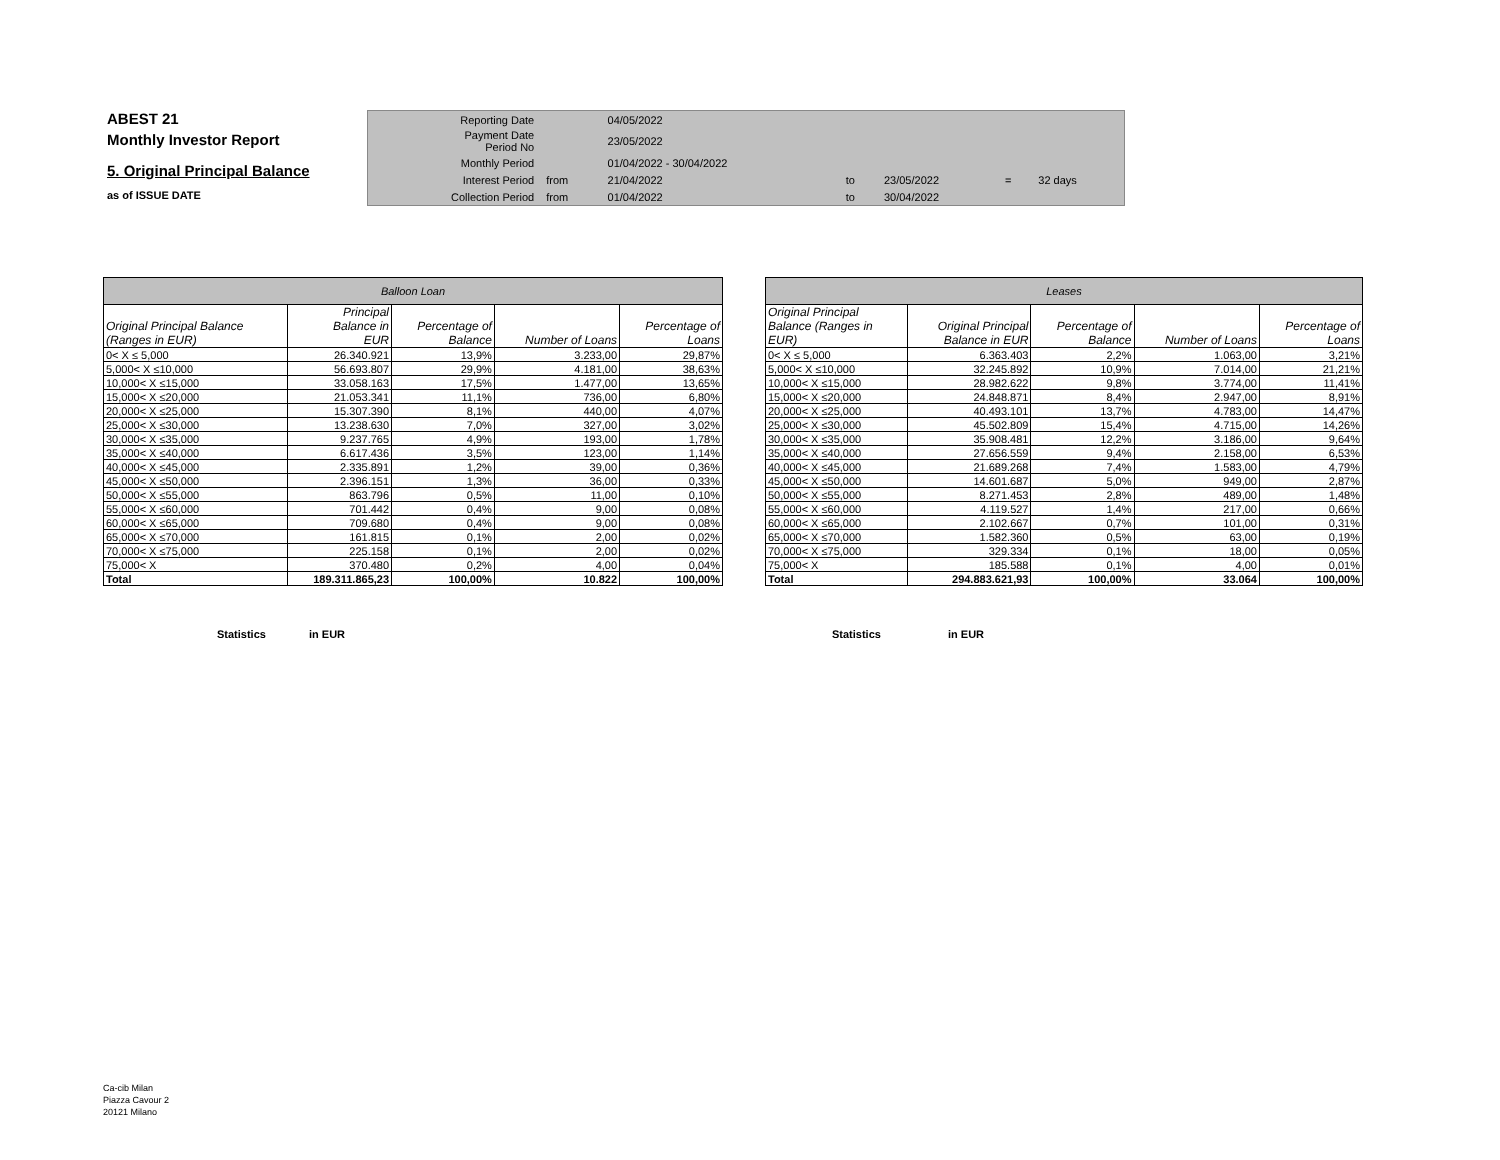ABEST 21
Monthly Investor Report
5. Original Principal Balance
as of ISSUE DATE
| Reporting Date | | 04/05/2022 | | | | |
| Payment Date Period No | | 23/05/2022 | | | | |
| Monthly Period | | 01/04/2022 - 30/04/2022 | | | | |
| Interest Period | from | 21/04/2022 | to | 23/05/2022 | = | 32 days |
| Collection Period | from | 01/04/2022 | to | 30/04/2022 | | |
| Balloon Loan | | | | |
| Original Principal Balance (Ranges in EUR) | Principal Balance in EUR | Percentage of Balance | Number of Loans | Percentage of Loans |
| 0< X ≤ 5,000 | 26.340.921 | 13,9% | 3.233,00 | 29,87% |
| 5,000< X ≤10,000 | 56.693.807 | 29,9% | 4.181,00 | 38,63% |
| 10,000< X ≤15,000 | 33.058.163 | 17,5% | 1.477,00 | 13,65% |
| 15,000< X ≤20,000 | 21.053.341 | 11,1% | 736,00 | 6,80% |
| 20,000< X ≤25,000 | 15.307.390 | 8,1% | 440,00 | 4,07% |
| 25,000< X ≤30,000 | 13.238.630 | 7,0% | 327,00 | 3,02% |
| 30,000< X ≤35,000 | 9.237.765 | 4,9% | 193,00 | 1,78% |
| 35,000< X ≤40,000 | 6.617.436 | 3,5% | 123,00 | 1,14% |
| 40,000< X ≤45,000 | 2.335.891 | 1,2% | 39,00 | 0,36% |
| 45,000< X ≤50,000 | 2.396.151 | 1,3% | 36,00 | 0,33% |
| 50,000< X ≤55,000 | 863.796 | 0,5% | 11,00 | 0,10% |
| 55,000< X ≤60,000 | 701.442 | 0,4% | 9,00 | 0,08% |
| 60,000< X ≤65,000 | 709.680 | 0,4% | 9,00 | 0,08% |
| 65,000< X ≤70,000 | 161.815 | 0,1% | 2,00 | 0,02% |
| 70,000< X ≤75,000 | 225.158 | 0,1% | 2,00 | 0,02% |
| 75,000< X | 370.480 | 0,2% | 4,00 | 0,04% |
| Total | 189.311.865,23 | 100,00% | 10.822 | 100,00% |
| Leases | | | | |
| Original Principal Balance (Ranges in EUR) | Original Principal Balance in EUR | Percentage of Balance | Number of Loans | Percentage of Loans |
| 0< X ≤ 5,000 | 6.363.403 | 2,2% | 1.063,00 | 3,21% |
| 5,000< X ≤10,000 | 32.245.892 | 10,9% | 7.014,00 | 21,21% |
| 10,000< X ≤15,000 | 28.982.622 | 9,8% | 3.774,00 | 11,41% |
| 15,000< X ≤20,000 | 24.848.871 | 8,4% | 2.947,00 | 8,91% |
| 20,000< X ≤25,000 | 40.493.101 | 13,7% | 4.783,00 | 14,47% |
| 25,000< X ≤30,000 | 45.502.809 | 15,4% | 4.715,00 | 14,26% |
| 30,000< X ≤35,000 | 35.908.481 | 12,2% | 3.186,00 | 9,64% |
| 35,000< X ≤40,000 | 27.656.559 | 9,4% | 2.158,00 | 6,53% |
| 40,000< X ≤45,000 | 21.689.268 | 7,4% | 1.583,00 | 4,79% |
| 45,000< X ≤50,000 | 14.601.687 | 5,0% | 949,00 | 2,87% |
| 50,000< X ≤55,000 | 8.271.453 | 2,8% | 489,00 | 1,48% |
| 55,000< X ≤60,000 | 4.119.527 | 1,4% | 217,00 | 0,66% |
| 60,000< X ≤65,000 | 2.102.667 | 0,7% | 101,00 | 0,31% |
| 65,000< X ≤70,000 | 1.582.360 | 0,5% | 63,00 | 0,19% |
| 70,000< X ≤75,000 | 329.334 | 0,1% | 18,00 | 0,05% |
| 75,000< X | 185.588 | 0,1% | 4,00 | 0,01% |
| Total | 294.883.621,93 | 100,00% | 33.064 | 100,00% |
Statistics in EUR Statistics in EUR
Ca-cib Milan
Piazza Cavour 2
20121 Milano